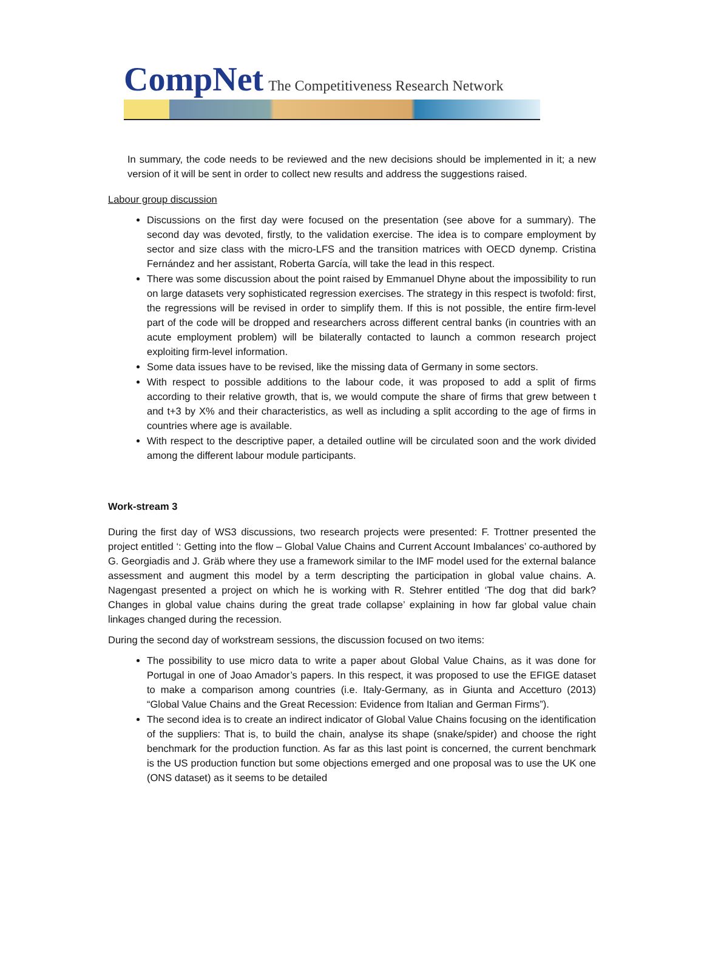CompNet The Competitiveness Research Network
In summary, the code needs to be reviewed and the new decisions should be implemented in it; a new version of it will be sent in order to collect new results and address the suggestions raised.
Labour group discussion
Discussions on the first day were focused on the presentation (see above for a summary). The second day was devoted, firstly, to the validation exercise. The idea is to compare employment by sector and size class with the micro-LFS and the transition matrices with OECD dynemp. Cristina Fernández and her assistant, Roberta García, will take the lead in this respect.
There was some discussion about the point raised by Emmanuel Dhyne about the impossibility to run on large datasets very sophisticated regression exercises. The strategy in this respect is twofold: first, the regressions will be revised in order to simplify them. If this is not possible, the entire firm-level part of the code will be dropped and researchers across different central banks (in countries with an acute employment problem) will be bilaterally contacted to launch a common research project exploiting firm-level information.
Some data issues have to be revised, like the missing data of Germany in some sectors.
With respect to possible additions to the labour code, it was proposed to add a split of firms according to their relative growth, that is, we would compute the share of firms that grew between t and t+3 by X% and their characteristics, as well as including a split according to the age of firms in countries where age is available.
With respect to the descriptive paper, a detailed outline will be circulated soon and the work divided among the different labour module participants.
Work-stream 3
During the first day of WS3 discussions, two research projects were presented: F. Trottner presented the project entitled ‘: Getting into the flow – Global Value Chains and Current Account Imbalances’ co-authored by G. Georgiadis and J. Gräb where they use a framework similar to the IMF model used for the external balance assessment and augment this model by a term descripting the participation in global value chains. A. Nagengast presented a project on which he is working with R. Stehrer entitled ‘The dog that did bark? Changes in global value chains during the great trade collapse’ explaining in how far global value chain linkages changed during the recession.
During the second day of workstream sessions, the discussion focused on two items:
The possibility to use micro data to write a paper about Global Value Chains, as it was done for Portugal in one of Joao Amador’s papers. In this respect, it was proposed to use the EFIGE dataset to make a comparison among countries (i.e. Italy-Germany, as in Giunta and Accetturo (2013) “Global Value Chains and the Great Recession: Evidence from Italian and German Firms”).
The second idea is to create an indirect indicator of Global Value Chains focusing on the identification of the suppliers: That is, to build the chain, analyse its shape (snake/spider) and choose the right benchmark for the production function. As far as this last point is concerned, the current benchmark is the US production function but some objections emerged and one proposal was to use the UK one (ONS dataset) as it seems to be detailed